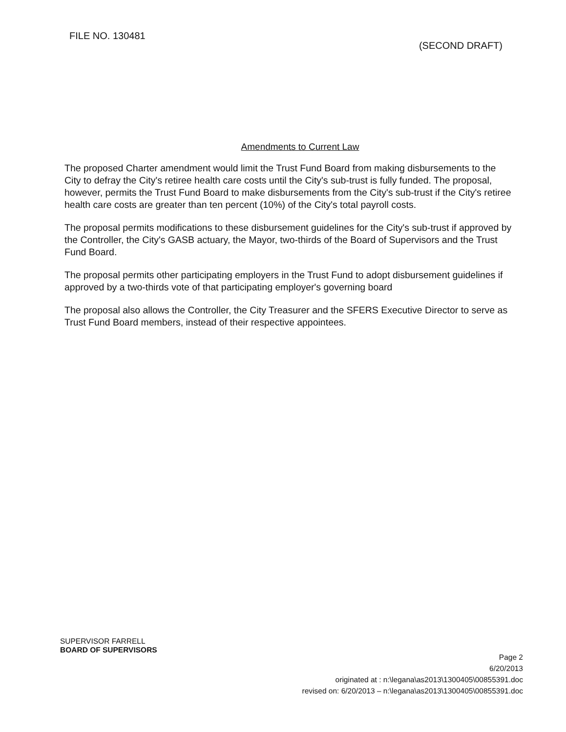FILE NO. 130481
(SECOND DRAFT)
Amendments to Current Law
The proposed Charter amendment would limit the Trust Fund Board from making disbursements to the City to defray the City's retiree health care costs until the City's sub-trust is fully funded. The proposal, however, permits the Trust Fund Board to make disbursements from the City's sub-trust if the City's retiree health care costs are greater than ten percent (10%) of the City's total payroll costs.
The proposal permits modifications to these disbursement guidelines for the City's sub-trust if approved by the Controller, the City's GASB actuary, the Mayor, two-thirds of the Board of Supervisors and the Trust Fund Board.
The proposal permits other participating employers in the Trust Fund to adopt disbursement guidelines if approved by a two-thirds vote of that participating employer's governing board
The proposal also allows the Controller, the City Treasurer and the SFERS Executive Director to serve as Trust Fund Board members, instead of their respective appointees.
SUPERVISOR FARRELL
BOARD OF SUPERVISORS
Page 2
6/20/2013
originated at : n:\legana\as2013\1300405\00855391.doc
revised on: 6/20/2013 – n:\legana\as2013\1300405\00855391.doc